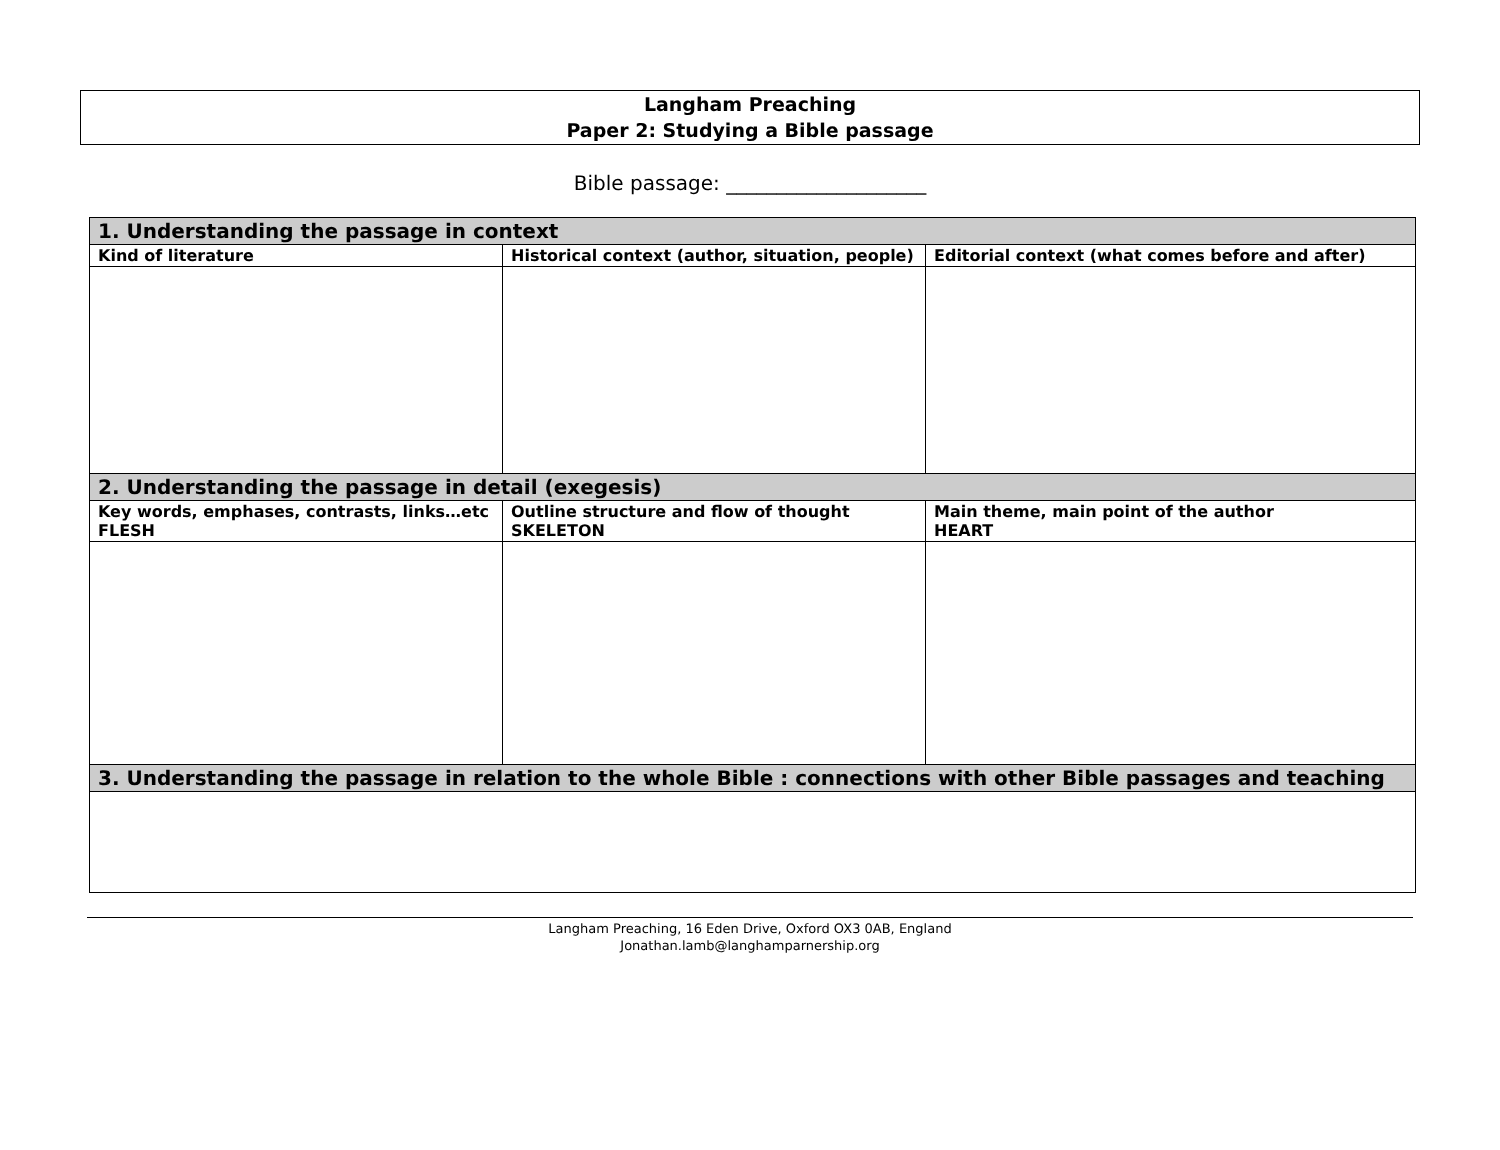Langham Preaching
Paper 2: Studying a Bible passage
Bible passage: ____________________
| 1. Understanding the passage in context | | |
| --- | --- | --- |
| Kind of literature | Historical context (author, situation, people) | Editorial context (what comes before and after) |
| 2. Understanding the passage in detail (exegesis) | | |
| Key words, emphases, contrasts, links…etc FLESH | Outline structure and flow of thought SKELETON | Main theme, main point of the author HEART |
| 3. Understanding the passage in relation to the whole Bible : connections with other Bible passages and teaching | | |
Langham Preaching, 16 Eden Drive, Oxford OX3 0AB, England
Jonathan.lamb@langhamparnership.org